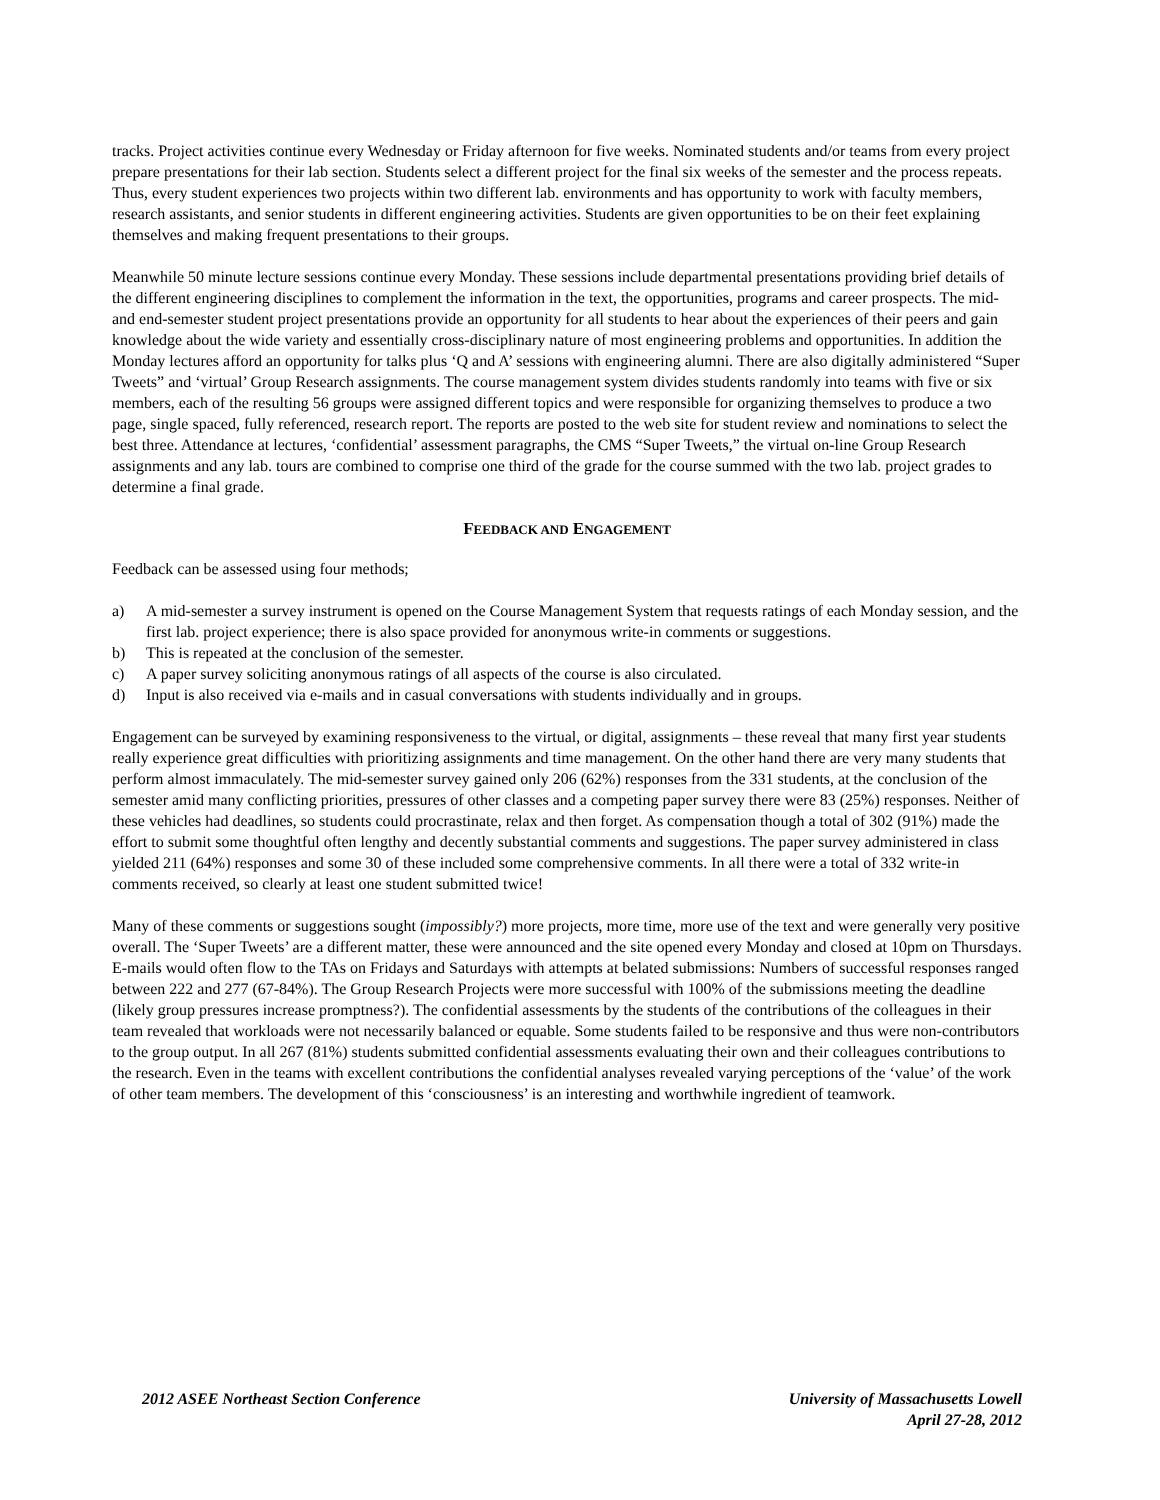tracks. Project activities continue every Wednesday or Friday afternoon for five weeks. Nominated students and/or teams from every project prepare presentations for their lab section. Students select a different project for the final six weeks of the semester and the process repeats. Thus, every student experiences two projects within two different lab. environments and has opportunity to work with faculty members, research assistants, and senior students in different engineering activities. Students are given opportunities to be on their feet explaining themselves and making frequent presentations to their groups.
Meanwhile 50 minute lecture sessions continue every Monday. These sessions include departmental presentations providing brief details of the different engineering disciplines to complement the information in the text, the opportunities, programs and career prospects. The mid- and end-semester student project presentations provide an opportunity for all students to hear about the experiences of their peers and gain knowledge about the wide variety and essentially cross-disciplinary nature of most engineering problems and opportunities. In addition the Monday lectures afford an opportunity for talks plus ‘Q and A’ sessions with engineering alumni. There are also digitally administered “Super Tweets” and ‘virtual’ Group Research assignments. The course management system divides students randomly into teams with five or six members, each of the resulting 56 groups were assigned different topics and were responsible for organizing themselves to produce a two page, single spaced, fully referenced, research report. The reports are posted to the web site for student review and nominations to select the best three. Attendance at lectures, ‘confidential’ assessment paragraphs, the CMS “Super Tweets,” the virtual on-line Group Research assignments and any lab. tours are combined to comprise one third of the grade for the course summed with the two lab. project grades to determine a final grade.
FEEDBACK AND ENGAGEMENT
Feedback can be assessed using four methods;
a) A mid-semester a survey instrument is opened on the Course Management System that requests ratings of each Monday session, and the first lab. project experience; there is also space provided for anonymous write-in comments or suggestions.
b) This is repeated at the conclusion of the semester.
c) A paper survey soliciting anonymous ratings of all aspects of the course is also circulated.
d) Input is also received via e-mails and in casual conversations with students individually and in groups.
Engagement can be surveyed by examining responsiveness to the virtual, or digital, assignments – these reveal that many first year students really experience great difficulties with prioritizing assignments and time management. On the other hand there are very many students that perform almost immaculately. The mid-semester survey gained only 206 (62%) responses from the 331 students, at the conclusion of the semester amid many conflicting priorities, pressures of other classes and a competing paper survey there were 83 (25%) responses. Neither of these vehicles had deadlines, so students could procrastinate, relax and then forget. As compensation though a total of 302 (91%) made the effort to submit some thoughtful often lengthy and decently substantial comments and suggestions. The paper survey administered in class yielded 211 (64%) responses and some 30 of these included some comprehensive comments. In all there were a total of 332 write-in comments received, so clearly at least one student submitted twice!
Many of these comments or suggestions sought (impossibly?) more projects, more time, more use of the text and were generally very positive overall. The ‘Super Tweets’ are a different matter, these were announced and the site opened every Monday and closed at 10pm on Thursdays. E-mails would often flow to the TAs on Fridays and Saturdays with attempts at belated submissions: Numbers of successful responses ranged between 222 and 277 (67-84%). The Group Research Projects were more successful with 100% of the submissions meeting the deadline (likely group pressures increase promptness?). The confidential assessments by the students of the contributions of the colleagues in their team revealed that workloads were not necessarily balanced or equable. Some students failed to be responsive and thus were non-contributors to the group output. In all 267 (81%) students submitted confidential assessments evaluating their own and their colleagues contributions to the research. Even in the teams with excellent contributions the confidential analyses revealed varying perceptions of the ‘value’ of the work of other team members. The development of this ‘consciousness’ is an interesting and worthwhile ingredient of teamwork.
2012 ASEE Northeast Section Conference
University of Massachusetts Lowell
April 27-28, 2012